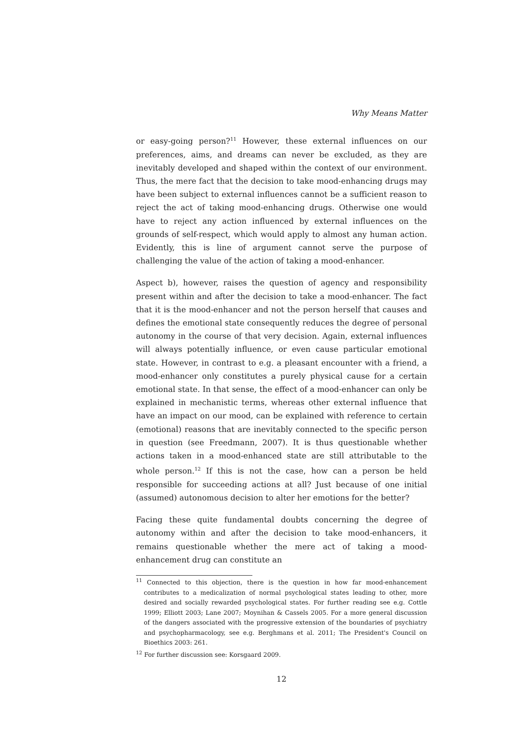Why Means Matter
or easy-going person?<sup>11</sup> However, these external influences on our preferences, aims, and dreams can never be excluded, as they are inevitably developed and shaped within the context of our environment. Thus, the mere fact that the decision to take mood-enhancing drugs may have been subject to external influences cannot be a sufficient reason to reject the act of taking mood-enhancing drugs. Otherwise one would have to reject any action influenced by external influences on the grounds of self-respect, which would apply to almost any human action. Evidently, this is line of argument cannot serve the purpose of challenging the value of the action of taking a mood-enhancer.
Aspect b), however, raises the question of agency and responsibility present within and after the decision to take a mood-enhancer. The fact that it is the mood-enhancer and not the person herself that causes and defines the emotional state consequently reduces the degree of personal autonomy in the course of that very decision. Again, external influences will always potentially influence, or even cause particular emotional state. However, in contrast to e.g. a pleasant encounter with a friend, a mood-enhancer only constitutes a purely physical cause for a certain emotional state. In that sense, the effect of a mood-enhancer can only be explained in mechanistic terms, whereas other external influence that have an impact on our mood, can be explained with reference to certain (emotional) reasons that are inevitably connected to the specific person in question (see Freedmann, 2007). It is thus questionable whether actions taken in a mood-enhanced state are still attributable to the whole person.<sup>12</sup> If this is not the case, how can a person be held responsible for succeeding actions at all? Just because of one initial (assumed) autonomous decision to alter her emotions for the better?
Facing these quite fundamental doubts concerning the degree of autonomy within and after the decision to take mood-enhancers, it remains questionable whether the mere act of taking a mood-enhancement drug can constitute an
<sup>11</sup> Connected to this objection, there is the question in how far mood-enhancement contributes to a medicalization of normal psychological states leading to other, more desired and socially rewarded psychological states. For further reading see e.g. Cottle 1999; Elliott 2003; Lane 2007; Moynihan & Cassels 2005. For a more general discussion of the dangers associated with the progressive extension of the boundaries of psychiatry and psychopharmacology, see e.g. Berghmans et al. 2011; The President's Council on Bioethics 2003: 261.
<sup>12</sup> For further discussion see: Korsgaard 2009.
12